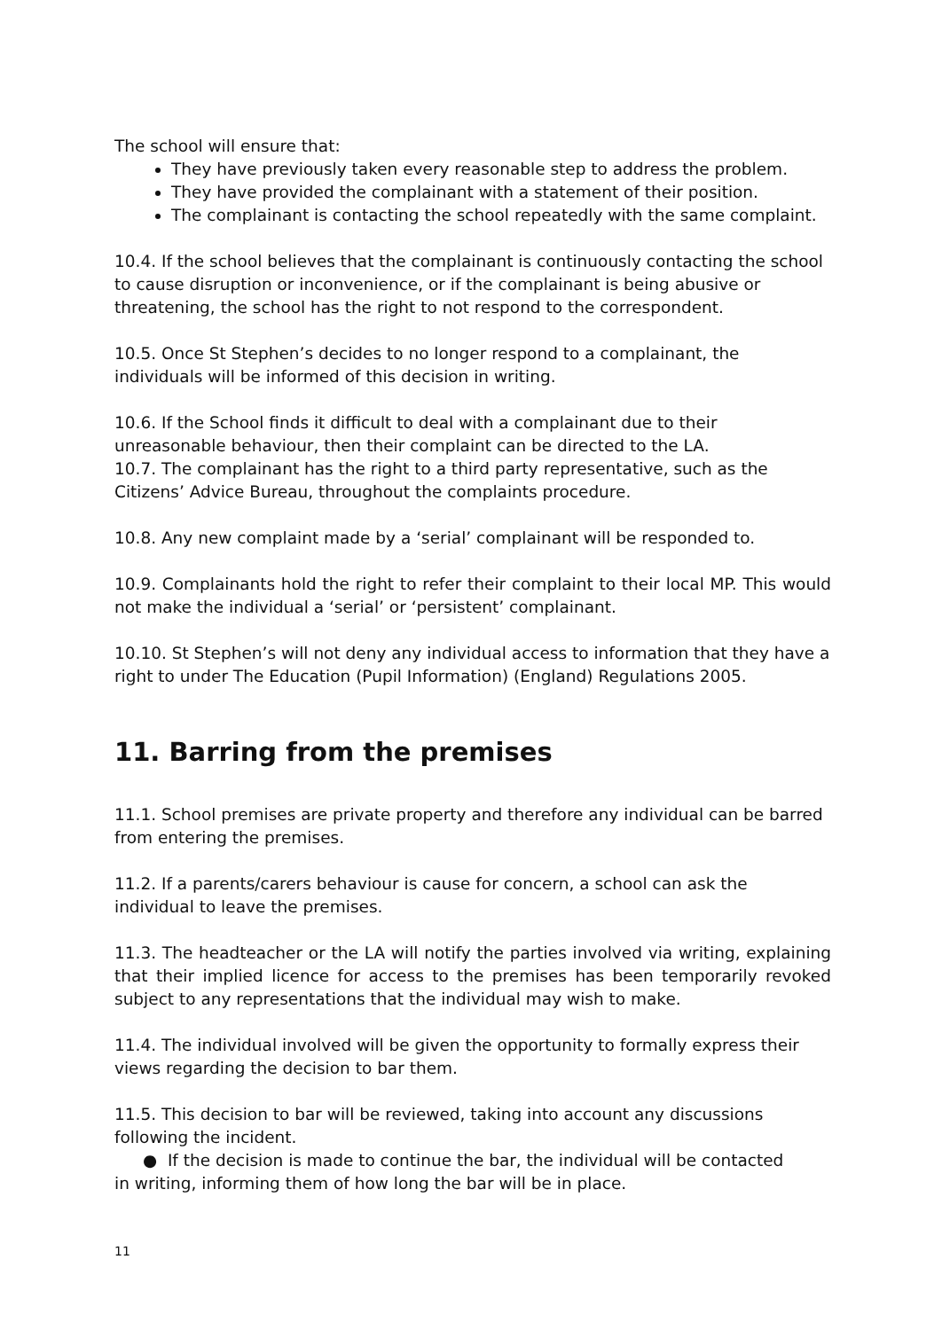The school will ensure that:
They have previously taken every reasonable step to address the problem.
They have provided the complainant with a statement of their position.
The complainant is contacting the school repeatedly with the same complaint.
10.4. If the school believes that the complainant is continuously contacting the school
to cause disruption or inconvenience, or if the complainant is being abusive or threatening, the school has the right to not respond to the correspondent.
10.5. Once St Stephen’s decides to no longer respond to a complainant, the individuals will be informed of this decision in writing.
10.6. If the School finds it difficult to deal with a complainant due to their unreasonable behaviour, then their complaint can be directed to the LA.
10.7. The complainant has the right to a third party representative, such as the Citizens’ Advice Bureau, throughout the complaints procedure.
10.8. Any new complaint made by a ‘serial’ complainant will be responded to.
10.9. Complainants hold the right to refer their complaint to their local MP. This would not make the individual a ‘serial’ or ‘persistent’ complainant.
10.10. St Stephen’s will not deny any individual access to information that they have a right to under The Education (Pupil Information) (England) Regulations 2005.
11. Barring from the premises
11.1. School premises are private property and therefore any individual can be barred from entering the premises.
11.2. If a parents/carers behaviour is cause for concern, a school can ask the individual to leave the premises.
11.3. The headteacher or the LA will notify the parties involved via writing, explaining that their implied licence for access to the premises has been temporarily revoked subject to any representations that the individual may wish to make.
11.4. The individual involved will be given the opportunity to formally express their views regarding the decision to bar them.
11.5. This decision to bar will be reviewed, taking into account any discussions following the incident.
● If the decision is made to continue the bar, the individual will be contacted
in writing, informing them of how long the bar will be in place.
11